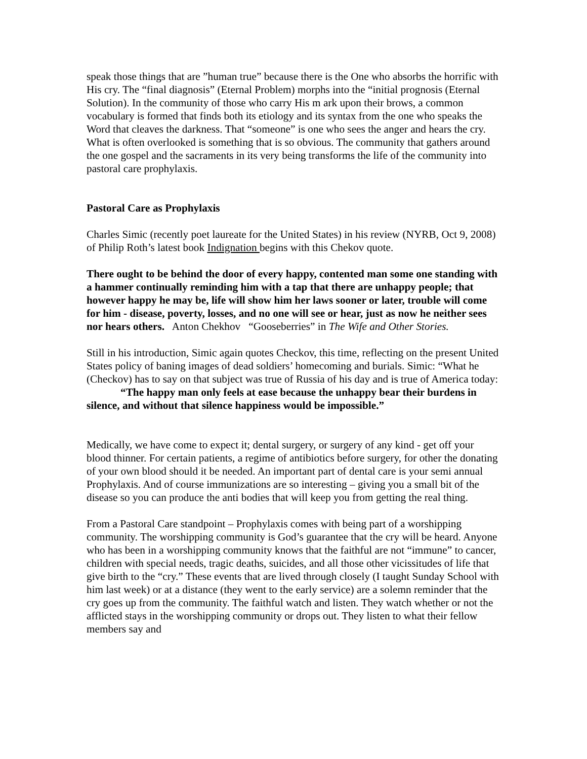speak those things that are ”human true” because there is the One who absorbs the horrific with His cry. The “final diagnosis” (Eternal Problem) morphs into the “initial prognosis (Eternal Solution). In the community of those who carry His m ark upon their brows, a common vocabulary is formed that finds both its etiology and its syntax from the one who speaks the Word that cleaves the darkness. That “someone” is one who sees the anger and hears the cry. What is often overlooked is something that is so obvious. The community that gathers around the one gospel and the sacraments in its very being transforms the life of the community into pastoral care prophylaxis.
Pastoral Care as Prophylaxis
Charles Simic (recently poet laureate for the United States) in his review (NYRB, Oct 9, 2008) of Philip Roth’s latest book Indignation begins with this Chekov quote.
There ought to be behind the door of every happy, contented man some one standing with a hammer continually reminding him with a tap that there are unhappy people; that however happy he may be, life will show him her laws sooner or later, trouble will come for him - disease, poverty, losses, and no one will see or hear, just as now he neither sees nor hears others. Anton Chekhov “Gooseberries” in The Wife and Other Stories.
Still in his introduction, Simic again quotes Checkov, this time, reflecting on the present United States policy of baning images of dead soldiers’ homecoming and burials. Simic: “What he (Checkov) has to say on that subject was true of Russia of his day and is true of America today:
“The happy man only feels at ease because the unhappy bear their burdens in silence, and without that silence happiness would be impossible.”
Medically, we have come to expect it; dental surgery, or surgery of any kind - get off your blood thinner. For certain patients, a regime of antibiotics before surgery, for other the donating of your own blood should it be needed. An important part of dental care is your semi annual Prophylaxis. And of course immunizations are so interesting – giving you a small bit of the disease so you can produce the anti bodies that will keep you from getting the real thing.
From a Pastoral Care standpoint – Prophylaxis comes with being part of a worshipping community. The worshipping community is God’s guarantee that the cry will be heard. Anyone who has been in a worshipping community knows that the faithful are not “immune” to cancer, children with special needs, tragic deaths, suicides, and all those other vicissitudes of life that give birth to the “cry.” These events that are lived through closely (I taught Sunday School with him last week) or at a distance (they went to the early service) are a solemn reminder that the cry goes up from the community. The faithful watch and listen. They watch whether or not the afflicted stays in the worshipping community or drops out. They listen to what their fellow members say and